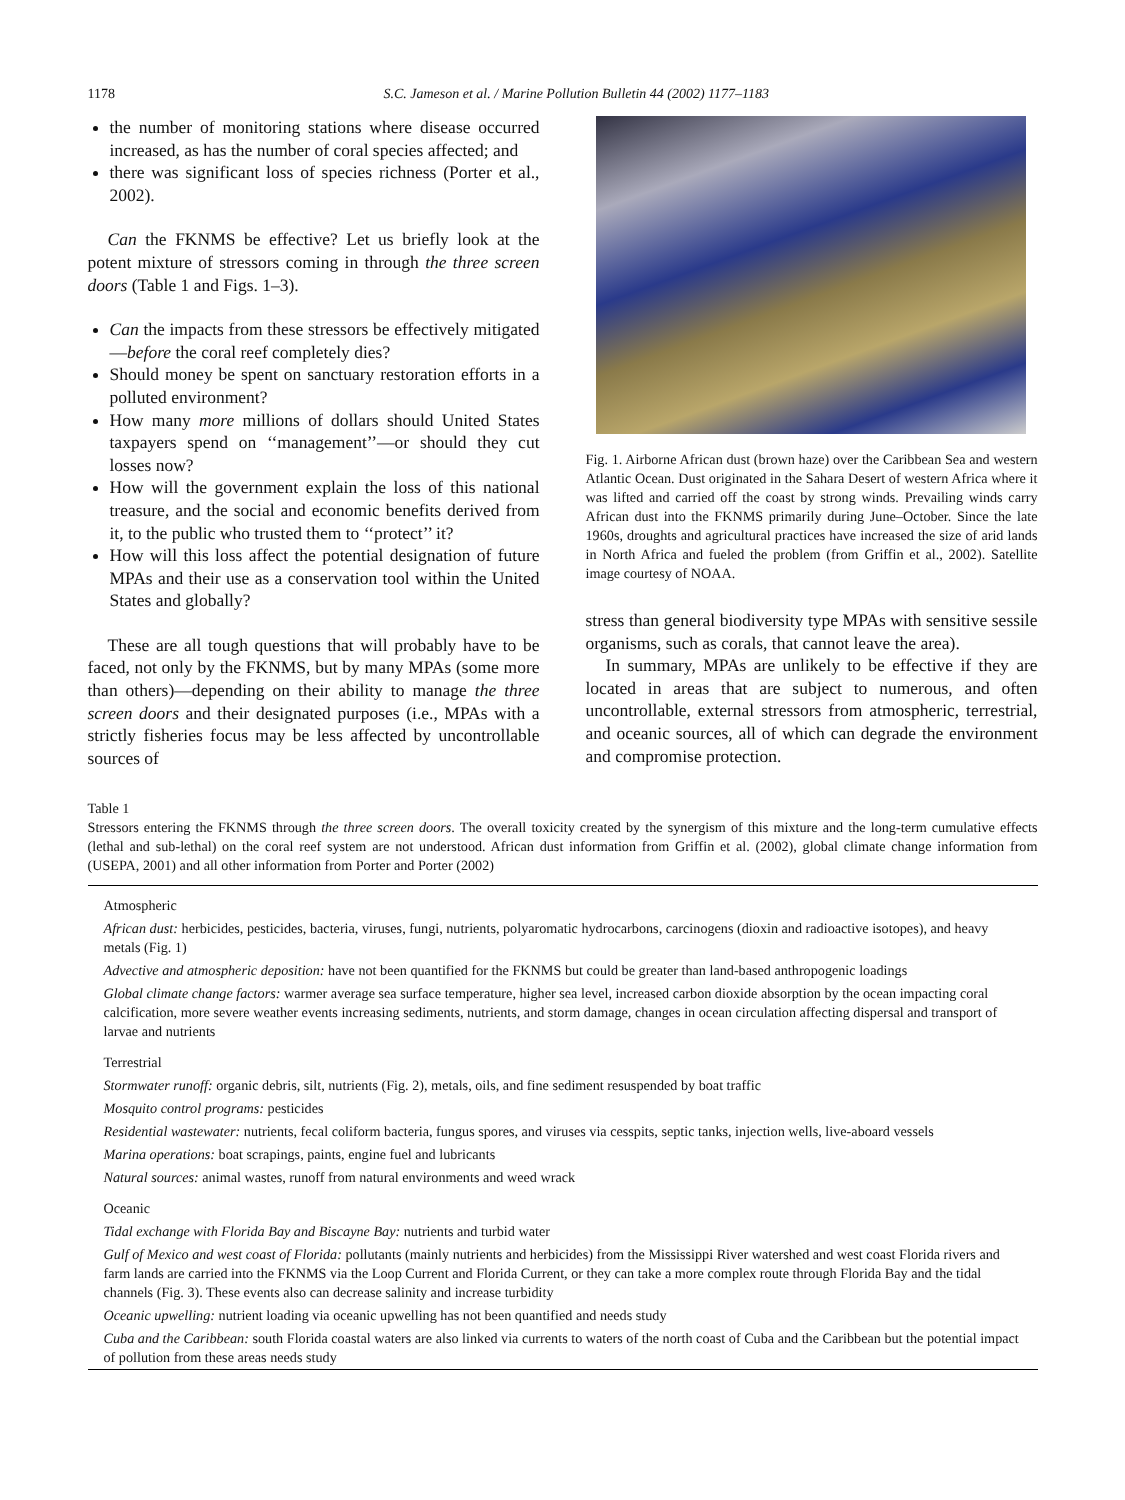1178 S.C. Jameson et al. / Marine Pollution Bulletin 44 (2002) 1177–1183
the number of monitoring stations where disease occurred increased, as has the number of coral species affected; and
there was significant loss of species richness (Porter et al., 2002).
Can the FKNMS be effective? Let us briefly look at the potent mixture of stressors coming in through the three screen doors (Table 1 and Figs. 1–3).
Can the impacts from these stressors be effectively mitigated—before the coral reef completely dies?
Should money be spent on sanctuary restoration efforts in a polluted environment?
How many more millions of dollars should United States taxpayers spend on ‘‘management’’—or should they cut losses now?
How will the government explain the loss of this national treasure, and the social and economic benefits derived from it, to the public who trusted them to ‘‘protect’’ it?
How will this loss affect the potential designation of future MPAs and their use as a conservation tool within the United States and globally?
These are all tough questions that will probably have to be faced, not only by the FKNMS, but by many MPAs (some more than others)—depending on their ability to manage the three screen doors and their designated purposes (i.e., MPAs with a strictly fisheries focus may be less affected by uncontrollable sources of
Fig. 1. Airborne African dust (brown haze) over the Caribbean Sea and western Atlantic Ocean. Dust originated in the Sahara Desert of western Africa where it was lifted and carried off the coast by strong winds. Prevailing winds carry African dust into the FKNMS primarily during June–October. Since the late 1960s, droughts and agricultural practices have increased the size of arid lands in North Africa and fueled the problem (from Griffin et al., 2002). Satellite image courtesy of NOAA.
stress than general biodiversity type MPAs with sensitive sessile organisms, such as corals, that cannot leave the area).
In summary, MPAs are unlikely to be effective if they are located in areas that are subject to numerous, and often uncontrollable, external stressors from atmospheric, terrestrial, and oceanic sources, all of which can degrade the environment and compromise protection.
Table 1
Stressors entering the FKNMS through the three screen doors. The overall toxicity created by the synergism of this mixture and the long-term cumulative effects (lethal and sub-lethal) on the coral reef system are not understood. African dust information from Griffin et al. (2002), global climate change information from (USEPA, 2001) and all other information from Porter and Porter (2002)
| Atmospheric |
| African dust: herbicides, pesticides, bacteria, viruses, fungi, nutrients, polyaromatic hydrocarbons, carcinogens (dioxin and radioactive isotopes), and heavy metals (Fig. 1) |
| Advective and atmospheric deposition: have not been quantified for the FKNMS but could be greater than land-based anthropogenic loadings |
| Global climate change factors: warmer average sea surface temperature, higher sea level, increased carbon dioxide absorption by the ocean impacting coral calcification, more severe weather events increasing sediments, nutrients, and storm damage, changes in ocean circulation affecting dispersal and transport of larvae and nutrients |
| Terrestrial |
| Stormwater runoff: organic debris, silt, nutrients (Fig. 2), metals, oils, and fine sediment resuspended by boat traffic |
| Mosquito control programs: pesticides |
| Residential wastewater: nutrients, fecal coliform bacteria, fungus spores, and viruses via cesspits, septic tanks, injection wells, live-aboard vessels |
| Marina operations: boat scrapings, paints, engine fuel and lubricants |
| Natural sources: animal wastes, runoff from natural environments and weed wrack |
| Oceanic |
| Tidal exchange with Florida Bay and Biscayne Bay: nutrients and turbid water |
| Gulf of Mexico and west coast of Florida: pollutants (mainly nutrients and herbicides) from the Mississippi River watershed and west coast Florida rivers and farm lands are carried into the FKNMS via the Loop Current and Florida Current, or they can take a more complex route through Florida Bay and the tidal channels (Fig. 3). These events also can decrease salinity and increase turbidity |
| Oceanic upwelling: nutrient loading via oceanic upwelling has not been quantified and needs study |
| Cuba and the Caribbean: south Florida coastal waters are also linked via currents to waters of the north coast of Cuba and the Caribbean but the potential impact of pollution from these areas needs study |